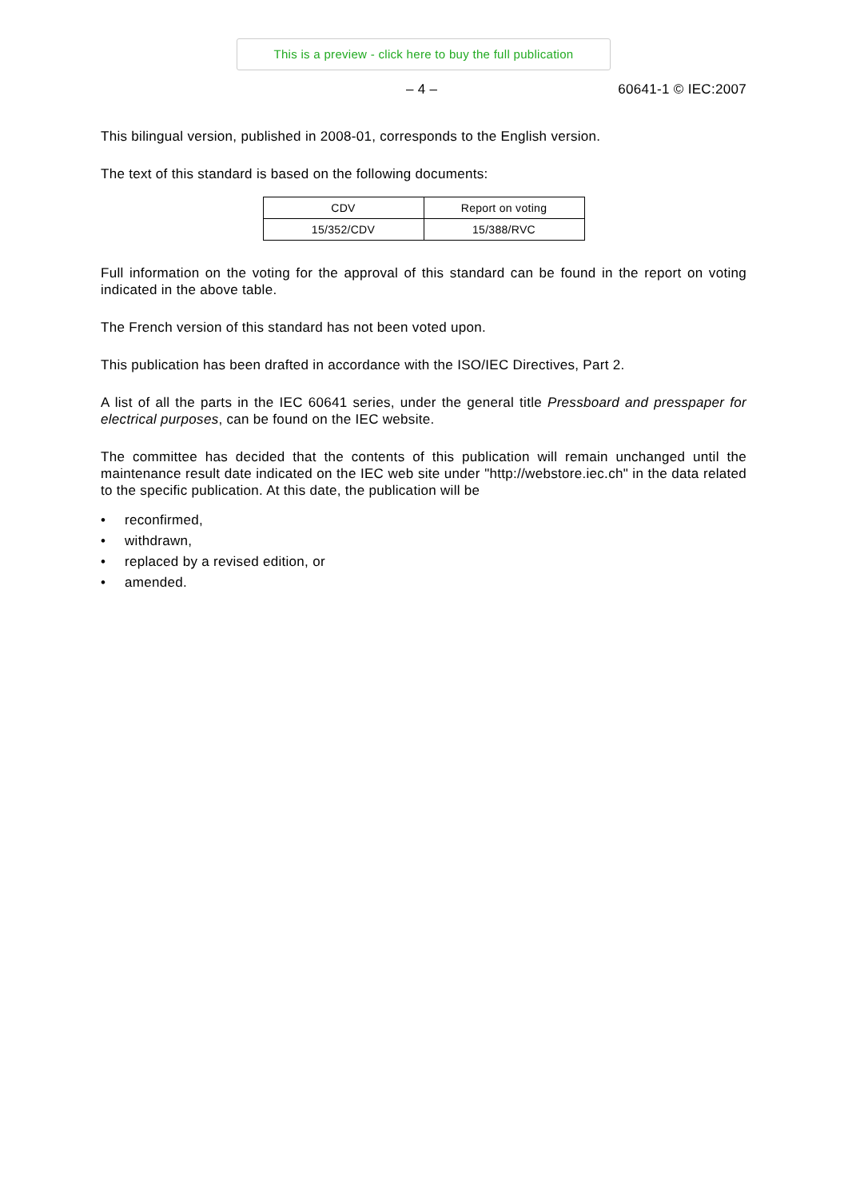This is a preview - click here to buy the full publication
– 4 – 60641-1 © IEC:2007
This bilingual version, published in 2008-01, corresponds to the English version.
The text of this standard is based on the following documents:
| CDV | Report on voting |
| --- | --- |
| 15/352/CDV | 15/388/RVC |
Full information on the voting for the approval of this standard can be found in the report on voting indicated in the above table.
The French version of this standard has not been voted upon.
This publication has been drafted in accordance with the ISO/IEC Directives, Part 2.
A list of all the parts in the IEC 60641 series, under the general title Pressboard and presspaper for electrical purposes, can be found on the IEC website.
The committee has decided that the contents of this publication will remain unchanged until the maintenance result date indicated on the IEC web site under "http://webstore.iec.ch" in the data related to the specific publication. At this date, the publication will be
• reconfirmed,
• withdrawn,
• replaced by a revised edition, or
• amended.